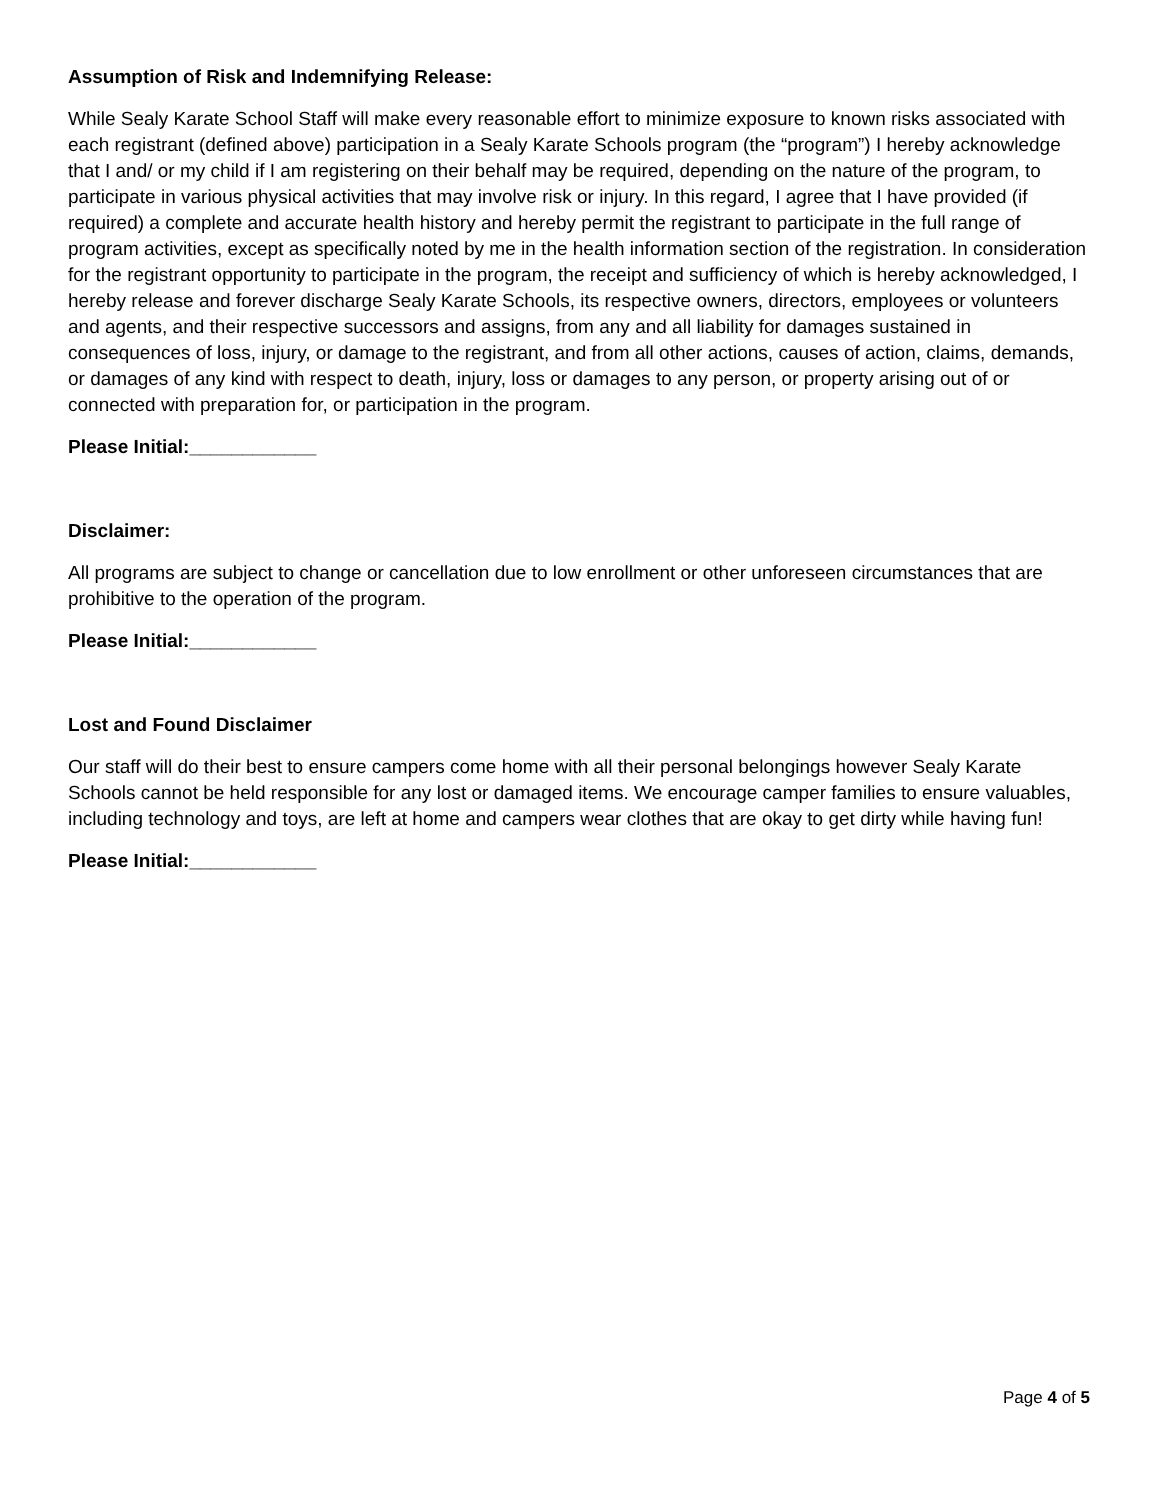Assumption of Risk and Indemnifying Release:
While Sealy Karate School Staff will make every reasonable effort to minimize exposure to known risks associated with each registrant (defined above) participation in a Sealy Karate Schools program (the “program”) I hereby acknowledge that I and/ or my child if I am registering on their behalf may be required, depending on the nature of the program, to participate in various physical activities that may involve risk or injury. In this regard, I agree that I have provided (if required) a complete and accurate health history and hereby permit the registrant to participate in the full range of program activities, except as specifically noted by me in the health information section of the registration. In consideration for the registrant opportunity to participate in the program, the receipt and sufficiency of which is hereby acknowledged, I hereby release and forever discharge Sealy Karate Schools, its respective owners, directors, employees or volunteers and agents, and their respective successors and assigns, from any and all liability for damages sustained in consequences of loss, injury, or damage to the registrant, and from all other actions, causes of action, claims, demands, or damages of any kind with respect to death, injury, loss or damages to any person, or property arising out of or connected with preparation for, or participation in the program.
Please Initial:____________
Disclaimer:
All programs are subject to change or cancellation due to low enrollment or other unforeseen circumstances that are prohibitive to the operation of the program.
Please Initial:____________
Lost and Found Disclaimer
Our staff will do their best to ensure campers come home with all their personal belongings however Sealy Karate Schools cannot be held responsible for any lost or damaged items. We encourage camper families to ensure valuables, including technology and toys, are left at home and campers wear clothes that are okay to get dirty while having fun!
Please Initial:____________
Page 4 of 5